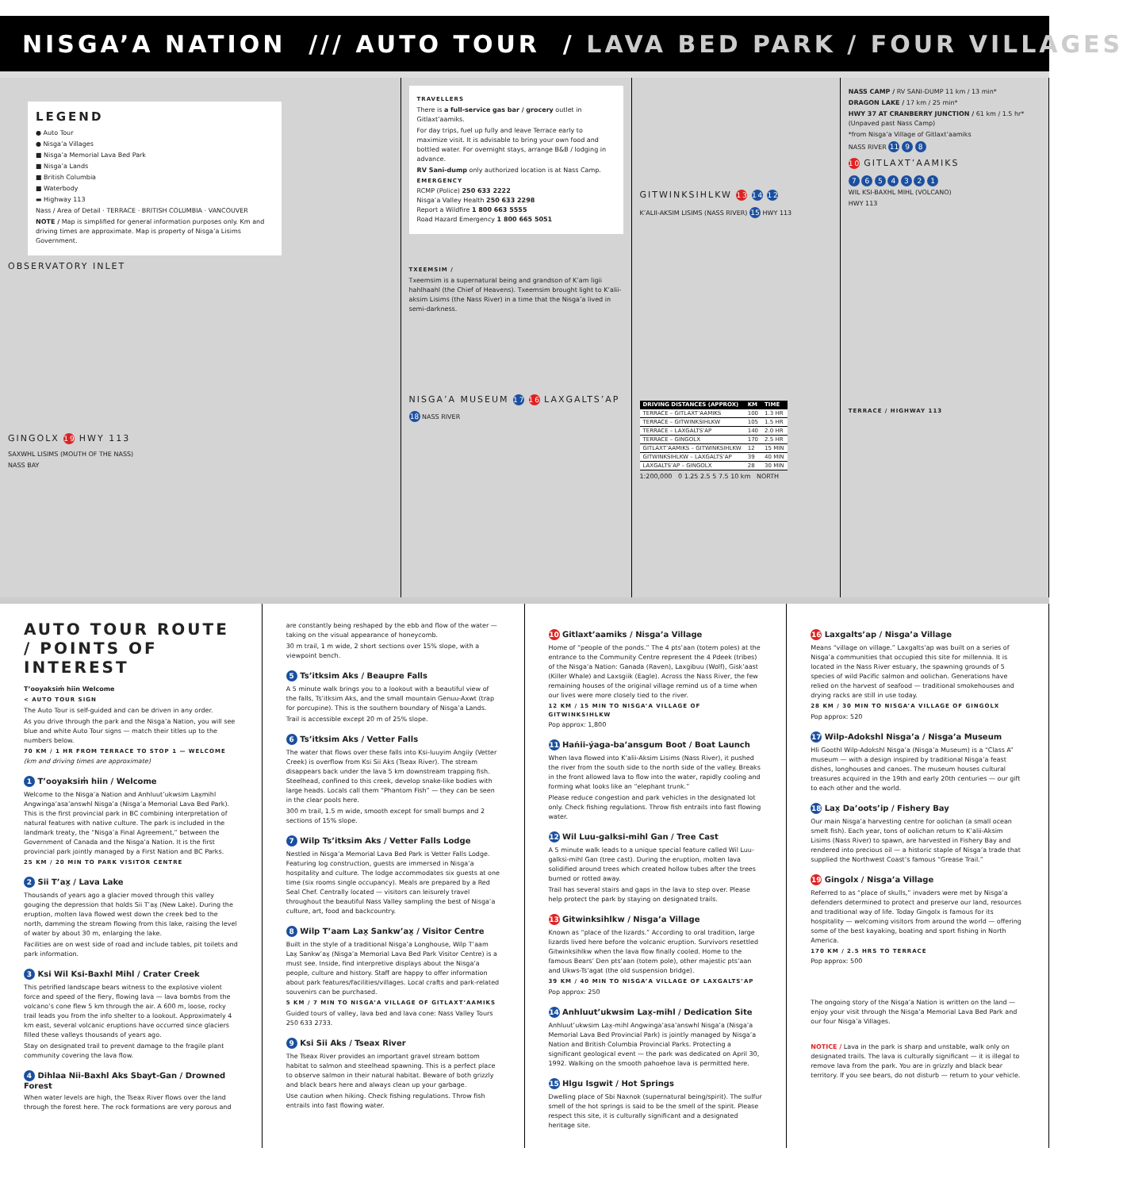NISGA’A NATION /// AUTO TOUR / LAVA BED PARK / FOUR VILLAGES
LEGEND
● Auto Tour
● Nisga’a Villages
■ Nisga’a Memorial Lava Bed Park
■ Nisga’a Lands
■ British Columbia
■ Waterbody
▬ Highway 113
Nass / Area of Detail · TERRACE · BRITISH COLUMBIA · VANCOUVER
NOTE / Map is simplified for general information purposes only. Km and driving times are approximate. Map is property of Nisga’a Lisims Government.
OBSERVATORY INLET
GINGOLX 19 HWY 113
SAXWHL LISIMS (MOUTH OF THE NASS)
NASS BAY
TRAVELLERS
There is a full-service gas bar / grocery outlet in Gitlaxt’aamiks.
For day trips, fuel up fully and leave Terrace early to maximize visit. It is advisable to bring your own food and bottled water. For overnight stays, arrange B&B / lodging in advance.
RV Sani-dump only authorized location is at Nass Camp.
EMERGENCY
RCMP (Police) 250 633 2222
Nisga’a Valley Health 250 633 2298
Report a Wildfire 1 800 663 5555
Road Hazard Emergency 1 800 665 5051
TXEEMSIM /
Txeemsim is a supernatural being and grandson of K’am ligii hahlhaahl (the Chief of Heavens). Txeemsim brought light to K’alii-aksim Lisims (the Nass River) in a time that the Nisga’a lived in semi-darkness.
NISGA’A MUSEUM 17 16 LAXGALTS’AP
18 NASS RIVER
GITWINKSIHLKW 13 14 12
K’ALII-AKSIM LISIMS (NASS RIVER) 15 HWY 113
| DRIVING DISTANCES (APPROX) | KM | TIME |
| --- | --- | --- |
| TERRACE – GITLAXT’AAMIKS | 100 | 1.3 HR |
| TERRACE – GITWINKSIHLKW | 105 | 1.5 HR |
| TERRACE – LAXGALTS’AP | 140 | 2.0 HR |
| TERRACE – GINGOLX | 170 | 2.5 HR |
| GITLAXT’AAMIKS – GITWINKSIHLKW | 12 | 15 MIN |
| GITWINKSIHLKW – LAXGALTS’AP | 39 | 40 MIN |
| LAXGALTS’AP – GINGOLX | 28 | 30 MIN |
1:200,000 0 1.25 2.5 5 7.5 10 km NORTH
NASS CAMP / RV SANI-DUMP 11 km / 13 min*
DRAGON LAKE / 17 km / 25 min*
HWY 37 AT CRANBERRY JUNCTION / 61 km / 1.5 hr* (Unpaved past Nass Camp)
*from Nisga’a Village of Gitlaxt’aamiks
NASS RIVER 11 9 8
10 GITLAXT’AAMIKS
7 6 5 4 3 2 1
WIL KSI-BAXHL MIHL (VOLCANO)
HWY 113
TERRACE / HIGHWAY 113
AUTO TOUR ROUTE / POINTS OF INTEREST
T’ooyaksim̓ hiin Welcome
< AUTO TOUR SIGN
The Auto Tour is self-guided and can be driven in any order.
As you drive through the park and the Nisga’a Nation, you will see blue and white Auto Tour signs — match their titles up to the numbers below.
70 KM / 1 HR FROM TERRACE TO STOP 1 — WELCOME
(km and driving times are approximate)
1 T’ooyaksim̓ hiin / Welcome
Welcome to the Nisga’a Nation and Anhluut’ukwsim Lax̱mihl Angwinga’asa’answhl Nisga’a (Nisga’a Memorial Lava Bed Park). This is the first provincial park in BC combining interpretation of natural features with native culture. The park is included in the landmark treaty, the “Nisga’a Final Agreement,” between the Government of Canada and the Nisga’a Nation. It is the first provincial park jointly managed by a First Nation and BC Parks.
25 KM / 20 MIN TO PARK VISITOR CENTRE
2 Sii T’ax̱ / Lava Lake
Thousands of years ago a glacier moved through this valley gouging the depression that holds Sii T’ax̱ (New Lake). During the eruption, molten lava flowed west down the creek bed to the north, damming the stream flowing from this lake, raising the level of water by about 30 m, enlarging the lake.
Facilities are on west side of road and include tables, pit toilets and park information.
3 Ksi Wil Ksi-Baxhl Mihl / Crater Creek
This petrified landscape bears witness to the explosive violent force and speed of the fiery, flowing lava — lava bombs from the volcano’s cone flew 5 km through the air. A 600 m, loose, rocky trail leads you from the info shelter to a lookout. Approximately 4 km east, several volcanic eruptions have occurred since glaciers filled these valleys thousands of years ago.
Stay on designated trail to prevent damage to the fragile plant community covering the lava flow.
4 Dihlaa Nii-Baxhl Aks Sbayt-Gan / Drowned Forest
When water levels are high, the Tseax River flows over the land through the forest here. The rock formations are very porous and
are constantly being reshaped by the ebb and flow of the water — taking on the visual appearance of honeycomb.
30 m trail, 1 m wide, 2 short sections over 15% slope, with a viewpoint bench.
5 Ts’itksim Aks / Beaupre Falls
A 5 minute walk brings you to a lookout with a beautiful view of the falls, Ts’itksim Aks, and the small mountain Genuu-Axwt (trap for porcupine). This is the southern boundary of Nisga’a Lands.
Trail is accessible except 20 m of 25% slope.
6 Ts’itksim Aks / Vetter Falls
The water that flows over these falls into Ksi-luuyim Angiiy (Vetter Creek) is overflow from Ksi Sii Aks (Tseax River). The stream disappears back under the lava 5 km downstream trapping fish. Steelhead, confined to this creek, develop snake-like bodies with large heads. Locals call them “Phantom Fish” — they can be seen in the clear pools here.
300 m trail, 1.5 m wide, smooth except for small bumps and 2 sections of 15% slope.
7 Wilp Ts’itksim Aks / Vetter Falls Lodge
Nestled in Nisga’a Memorial Lava Bed Park is Vetter Falls Lodge. Featuring log construction, guests are immersed in Nisga’a hospitality and culture. The lodge accommodates six guests at one time (six rooms single occupancy). Meals are prepared by a Red Seal Chef. Centrally located — visitors can leisurely travel throughout the beautiful Nass Valley sampling the best of Nisga’a culture, art, food and backcountry.
8 Wilp T’aam Lax̱ Sankw’ax̱ / Visitor Centre
Built in the style of a traditional Nisga’a Longhouse, Wilp T’aam Lax̱ Sankw’ax̱ (Nisga’a Memorial Lava Bed Park Visitor Centre) is a must see. Inside, find interpretive displays about the Nisga’a people, culture and history. Staff are happy to offer information about park features/facilities/villages. Local crafts and park-related souvenirs can be purchased.
5 KM / 7 MIN TO NISGA’A VILLAGE OF GITLAXT’AAMIKS
Guided tours of valley, lava bed and lava cone: Nass Valley Tours 250 633 2733.
9 Ksi Sii Aks / Tseax River
The Tseax River provides an important gravel stream bottom habitat to salmon and steelhead spawning. This is a perfect place to observe salmon in their natural habitat. Beware of both grizzly and black bears here and always clean up your garbage.
Use caution when hiking. Check fishing regulations. Throw fish entrails into fast flowing water.
10 Gitlaxt’aamiks / Nisga’a Village
Home of “people of the ponds.” The 4 pts’aan (totem poles) at the entrance to the Community Centre represent the 4 Pdeek (tribes) of the Nisga’a Nation: Ganada (Raven), Laxgibuu (Wolf), Gisk’aast (Killer Whale) and Laxsgiik (Eagle). Across the Nass River, the few remaining houses of the original village remind us of a time when our lives were more closely tied to the river.
12 KM / 15 MIN TO NISGA’A VILLAGE OF GITWINKSIHLKW
Pop approx: 1,800
11 Hańii-ýaga-ba’ansgum Boot / Boat Launch
When lava flowed into K’alii-Aksim Lisims (Nass River), it pushed the river from the south side to the north side of the valley. Breaks in the front allowed lava to flow into the water, rapidly cooling and forming what looks like an “elephant trunk.”
Please reduce congestion and park vehicles in the designated lot only. Check fishing regulations. Throw fish entrails into fast flowing water.
12 Wil Luu-galksi-mihl Gan / Tree Cast
A 5 minute walk leads to a unique special feature called Wil Luu-galksi-mihl Gan (tree cast). During the eruption, molten lava solidified around trees which created hollow tubes after the trees burned or rotted away.
Trail has several stairs and gaps in the lava to step over. Please help protect the park by staying on designated trails.
13 Gitwinksihlkw / Nisga’a Village
Known as “place of the lizards.” According to oral tradition, large lizards lived here before the volcanic eruption. Survivors resettled Gitwinksihlkw when the lava flow finally cooled. Home to the famous Bears’ Den pts’aan (totem pole), other majestic pts’aan and Ukws-Ts’agat (the old suspension bridge).
39 KM / 40 MIN TO NISGA’A VILLAGE OF LAXGALTS’AP
Pop approx: 250
14 Anhluut’ukwsim Lax̱-mihl / Dedication Site
Anhluut’ukwsim Lax̱-mihl Angwinga’asa’answhl Nisga’a (Nisga’a Memorial Lava Bed Provincial Park) is jointly managed by Nisga’a Nation and British Columbia Provincial Parks. Protecting a significant geological event — the park was dedicated on April 30, 1992. Walking on the smooth pahoehoe lava is permitted here.
15 Hlgu Isgwit / Hot Springs
Dwelling place of Sbi Naxnok (supernatural being/spirit). The sulfur smell of the hot springs is said to be the smell of the spirit. Please respect this site, it is culturally significant and a designated heritage site.
16 Laxgalts’ap / Nisga’a Village
Means “village on village.” Laxgalts’ap was built on a series of Nisga’a communities that occupied this site for millennia. It is located in the Nass River estuary, the spawning grounds of 5 species of wild Pacific salmon and oolichan. Generations have relied on the harvest of seafood — traditional smokehouses and drying racks are still in use today.
28 KM / 30 MIN TO NISGA’A VILLAGE OF GINGOLX
Pop approx: 520
17 Wilp-Adokshl Nisga’a / Nisga’a Museum
Hli Goothl Wilp-Adokshl Nisga’a (Nisga’a Museum) is a “Class A” museum — with a design inspired by traditional Nisga’a feast dishes, longhouses and canoes. The museum houses cultural treasures acquired in the 19th and early 20th centuries — our gift to each other and the world.
18 Lax̱ Da’oots’ip / Fishery Bay
Our main Nisga’a harvesting centre for oolichan (a small ocean smelt fish). Each year, tons of oolichan return to K’alii-Aksim Lisims (Nass River) to spawn, are harvested in Fishery Bay and rendered into precious oil — a historic staple of Nisga’a trade that supplied the Northwest Coast’s famous “Grease Trail.”
19 Gingolx / Nisga’a Village
Referred to as “place of skulls,” invaders were met by Nisga’a defenders determined to protect and preserve our land, resources and traditional way of life. Today Gingolx is famous for its hospitality — welcoming visitors from around the world — offering some of the best kayaking, boating and sport fishing in North America.
170 KM / 2.5 HRS TO TERRACE
Pop approx: 500
The ongoing story of the Nisga’a Nation is written on the land — enjoy your visit through the Nisga’a Memorial Lava Bed Park and our four Nisga’a Villages.
NOTICE / Lava in the park is sharp and unstable, walk only on designated trails. The lava is culturally significant — it is illegal to remove lava from the park. You are in grizzly and black bear territory. If you see bears, do not disturb — return to your vehicle.